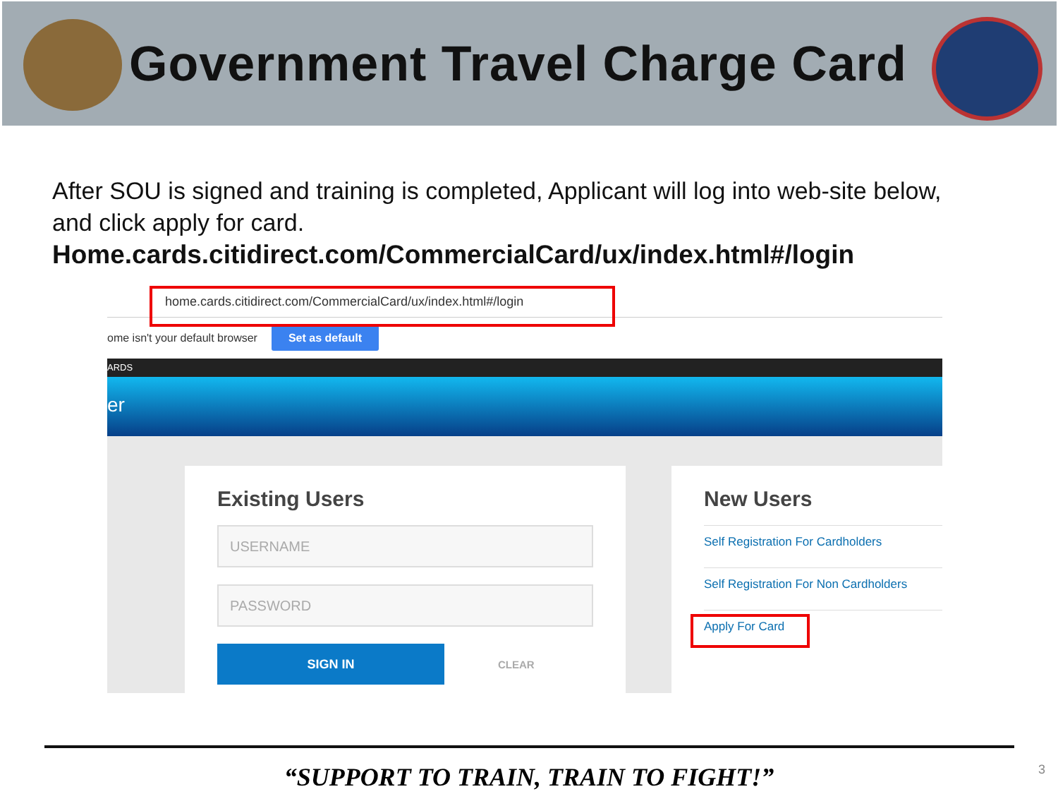Government Travel Charge Card
After SOU is signed and training is completed, Applicant will log into web-site below, and click apply for card.
Home.cards.citidirect.com/CommercialCard/ux/index.html#/login
home.cards.citidirect.com/CommercialCard/ux/index.html#/login
ome isn't your default browser Set as default
ARDS
er
Existing Users
USERNAME
PASSWORD
SIGN IN CLEAR
New Users
Self Registration For Cardholders
Self Registration For Non Cardholders
Apply For Card
“SUPPORT TO TRAIN, TRAIN TO FIGHT!” 3